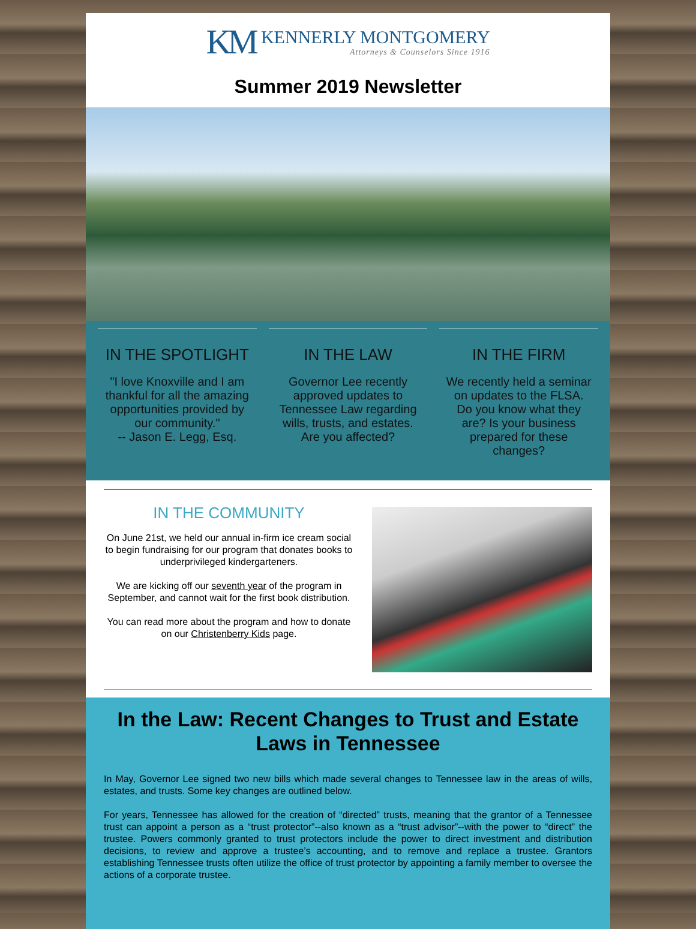KM
KENNERLY MONTGOMERY
Attorneys & Counselors Since 1916
Summer 2019 Newsletter
IN THE SPOTLIGHT
"I love Knoxville and I am thankful for all the amazing opportunities provided by our community."
-- Jason E. Legg, Esq.
IN THE LAW
Governor Lee recently approved updates to Tennessee Law regarding wills, trusts, and estates. Are you affected?
IN THE FIRM
We recently held a seminar on updates to the FLSA. Do you know what they are? Is your business prepared for these changes?
IN THE COMMUNITY
On June 21st, we held our annual in-firm ice cream social to begin fundraising for our program that donates books to underprivileged kindergarteners.
We are kicking off our seventh year of the program in September, and cannot wait for the first book distribution.
You can read more about the program and how to donate on our Christenberry Kids page.
In the Law: Recent Changes to Trust and Estate Laws in Tennessee
In May, Governor Lee signed two new bills which made several changes to Tennessee law in the areas of wills, estates, and trusts. Some key changes are outlined below.
For years, Tennessee has allowed for the creation of “directed” trusts, meaning that the grantor of a Tennessee trust can appoint a person as a “trust protector”--also known as a “trust advisor”--with the power to “direct” the trustee. Powers commonly granted to trust protectors include the power to direct investment and distribution decisions, to review and approve a trustee’s accounting, and to remove and replace a trustee. Grantors establishing Tennessee trusts often utilize the office of trust protector by appointing a family member to oversee the actions of a corporate trustee.